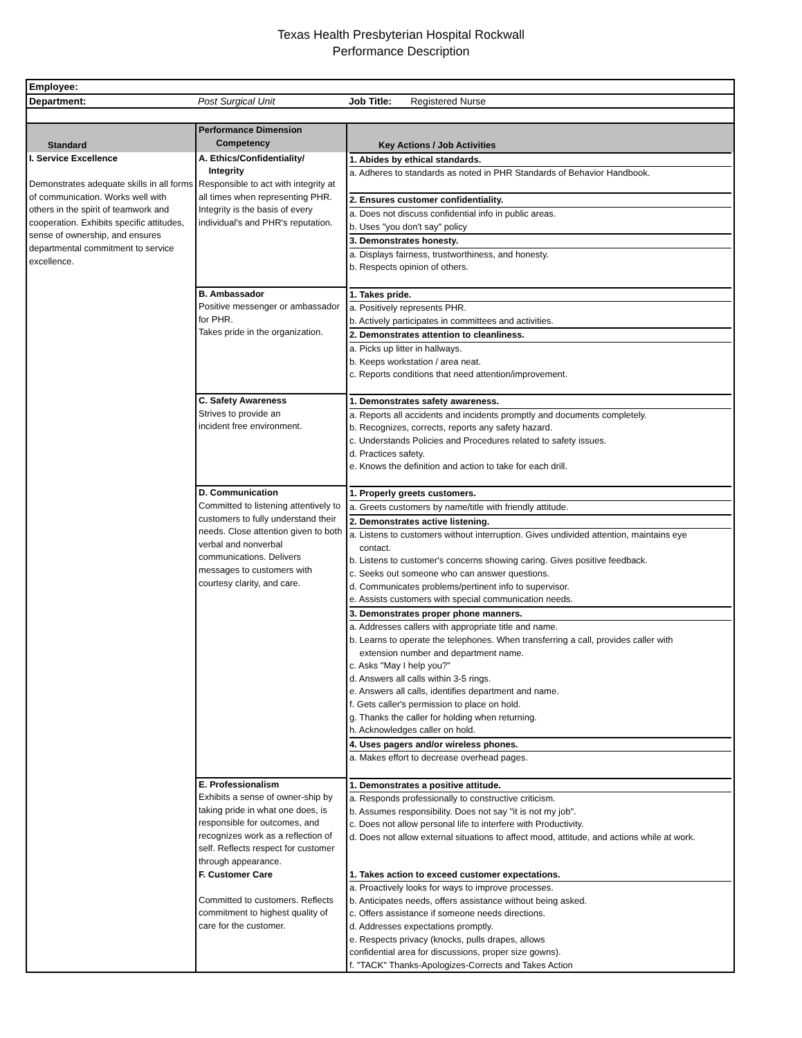Texas Health Presbyterian Hospital Rockwall
Performance Description
| Employee: | | |
| Department: | Post Surgical Unit | Job Title: Registered Nurse |
| Standard | Performance Dimension Competency | Key Actions / Job Activities |
| I. Service Excellence Demonstrates adequate skills in all forms of communication. Works well with others in the spirit of teamwork and cooperation. Exhibits specific attitudes, sense of ownership, and ensures departmental commitment to service excellence. | A. Ethics/Confidentiality/ Integrity Responsible to act with integrity at all times when representing PHR. Integrity is the basis of every individual's and PHR's reputation. | 1. Abides by ethical standards. a. Adheres to standards as noted in PHR Standards of Behavior Handbook. 2. Ensures customer confidentiality. a. Does not discuss confidential info in public areas. b. Uses "you don't say" policy 3. Demonstrates honesty. a. Displays fairness, trustworthiness, and honesty. b. Respects opinion of others. |
| | B. Ambassador Positive messenger or ambassador for PHR. Takes pride in the organization. | 1. Takes pride. a. Positively represents PHR. b. Actively participates in committees and activities. 2. Demonstrates attention to cleanliness. a. Picks up litter in hallways. b. Keeps workstation / area neat. c. Reports conditions that need attention/improvement. |
| | C. Safety Awareness Strives to provide an incident free environment. | 1. Demonstrates safety awareness. a. Reports all accidents and incidents promptly and documents completely. b. Recognizes, corrects, reports any safety hazard. c. Understands Policies and Procedures related to safety issues. d. Practices safety. e. Knows the definition and action to take for each drill. |
| | D. Communication Committed to listening attentively to customers to fully understand their needs. Close attention given to both verbal and nonverbal communications. Delivers messages to customers with courtesy clarity, and care. | 1. Properly greets customers. a. Greets customers by name/title with friendly attitude. 2. Demonstrates active listening. a. Listens to customers without interruption. Gives undivided attention, maintains eye contact. b. Listens to customer's concerns showing caring. Gives positive feedback. c. Seeks out someone who can answer questions. d. Communicates problems/pertinent info to supervisor. e. Assists customers with special communication needs. 3. Demonstrates proper phone manners. a. Addresses callers with appropriate title and name. b. Learns to operate the telephones. When transferring a call, provides caller with extension number and department name. c. Asks "May I help you?" d. Answers all calls within 3-5 rings. e. Answers all calls, identifies department and name. f. Gets caller's permission to place on hold. g. Thanks the caller for holding when returning. h. Acknowledges caller on hold. 4. Uses pagers and/or wireless phones. a. Makes effort to decrease overhead pages. |
| | E. Professionalism Exhibits a sense of owner-ship by taking pride in what one does, is responsible for outcomes, and recognizes work as a reflection of self. Reflects respect for customer through appearance. | 1. Demonstrates a positive attitude. a. Responds professionally to constructive criticism. b. Assumes responsibility. Does not say "it is not my job". c. Does not allow personal life to interfere with Productivity. d. Does not allow external situations to affect mood, attitude, and actions while at work. |
| | F. Customer Care Committed to customers. Reflects commitment to highest quality of care for the customer. | 1. Takes action to exceed customer expectations. a. Proactively looks for ways to improve processes. b. Anticipates needs, offers assistance without being asked. c. Offers assistance if someone needs directions. d. Addresses expectations promptly. e. Respects privacy (knocks, pulls drapes, allows confidential area for discussions, proper size gowns). f. "TACK" Thanks-Apologizes-Corrects and Takes Action |